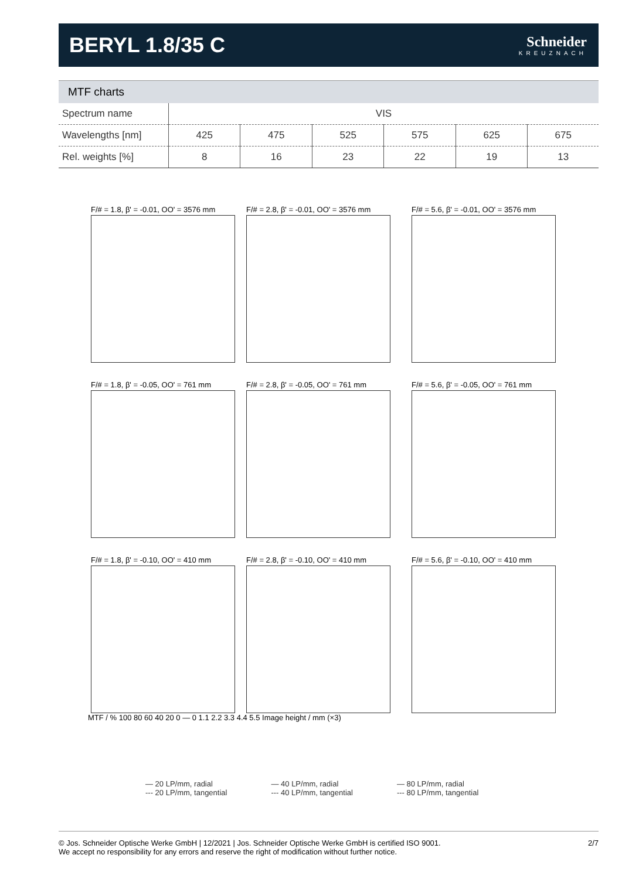BERYL 1.8/35 C
Schneider
KREUZNACH
MTF charts
| Spectrum name | VIS | | | | | |
| Wavelengths [nm] | 425 | 475 | 525 | 575 | 625 | 675 |
| Rel. weights [%] | 8 | 16 | 23 | 22 | 19 | 13 |
F/# = 1.8, β' = -0.01, OO' = 3576 mm
F/# = 2.8, β' = -0.01, OO' = 3576 mm
F/# = 5.6, β' = -0.01, OO' = 3576 mm
F/# = 1.8, β' = -0.05, OO' = 761 mm
F/# = 2.8, β' = -0.05, OO' = 761 mm
F/# = 5.6, β' = -0.05, OO' = 761 mm
F/# = 1.8, β' = -0.10, OO' = 410 mm
F/# = 2.8, β' = -0.10, OO' = 410 mm
F/# = 5.6, β' = -0.10, OO' = 410 mm
MTF / % 100 80 60 40 20 0 — 0 1.1 2.2 3.3 4.4 5.5 Image height / mm (×3)
— 20 LP/mm, radial
--- 20 LP/mm, tangential
— 40 LP/mm, radial
--- 40 LP/mm, tangential
— 80 LP/mm, radial
--- 80 LP/mm, tangential
© Jos. Schneider Optische Werke GmbH | 12/2021 | Jos. Schneider Optische Werke GmbH is certified ISO 9001.
We accept no responsibility for any errors and reserve the right of modification without further notice.
2/7